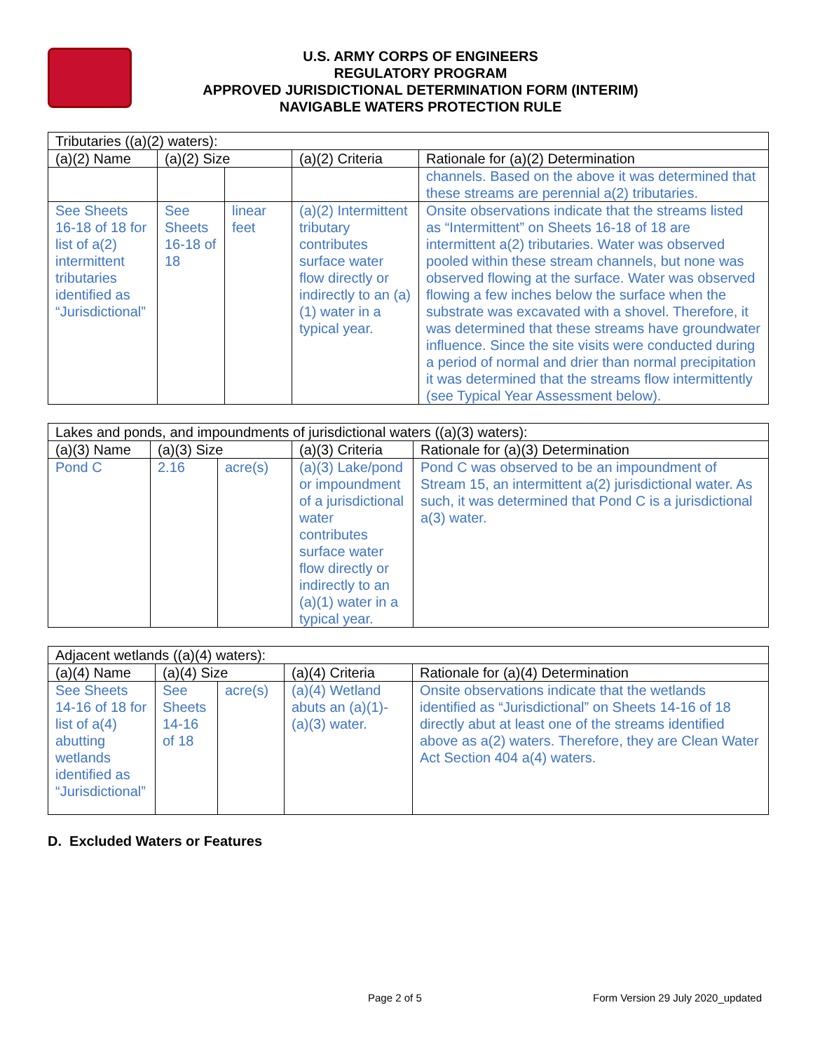U.S. ARMY CORPS OF ENGINEERS
REGULATORY PROGRAM
APPROVED JURISDICTIONAL DETERMINATION FORM (INTERIM)
NAVIGABLE WATERS PROTECTION RULE
| Tributaries ((a)(2) waters): | | | | |
| --- | --- | --- | --- | --- |
| (a)(2) Name | (a)(2) Size | | (a)(2) Criteria | Rationale for (a)(2) Determination |
| | | | | channels. Based on the above it was determined that these streams are perennial a(2) tributaries. |
| See Sheets 16-18 of 18 for list of a(2) intermittent tributaries identified as “Jurisdictional” | See Sheets 16-18 of 18 | linear feet | (a)(2) Intermittent tributary contributes surface water flow directly or indirectly to an (a)(1) water in a typical year. | Onsite observations indicate that the streams listed as “Intermittent” on Sheets 16-18 of 18 are intermittent a(2) tributaries. Water was observed pooled within these stream channels, but none was observed flowing at the surface. Water was observed flowing a few inches below the surface when the substrate was excavated with a shovel. Therefore, it was determined that these streams have groundwater influence. Since the site visits were conducted during a period of normal and drier than normal precipitation it was determined that the streams flow intermittently (see Typical Year Assessment below). |
| Lakes and ponds, and impoundments of jurisdictional waters ((a)(3) waters): | | | | |
| --- | --- | --- | --- | --- |
| (a)(3) Name | (a)(3) Size | | (a)(3) Criteria | Rationale for (a)(3) Determination |
| Pond C | 2.16 | acre(s) | (a)(3) Lake/pond or impoundment of a jurisdictional water contributes surface water flow directly or indirectly to an (a)(1) water in a typical year. | Pond C was observed to be an impoundment of Stream 15, an intermittent a(2) jurisdictional water. As such, it was determined that Pond C is a jurisdictional a(3) water. |
| Adjacent wetlands ((a)(4) waters): | | | | |
| --- | --- | --- | --- | --- |
| (a)(4) Name | (a)(4) Size | | (a)(4) Criteria | Rationale for (a)(4) Determination |
| See Sheets 14-16 of 18 for list of a(4) abutting wetlands identified as “Jurisdictional” | See Sheets 14-16 of 18 | acre(s) | (a)(4) Wetland abuts an (a)(1)-(a)(3) water. | Onsite observations indicate that the wetlands identified as “Jurisdictional” on Sheets 14-16 of 18 directly abut at least one of the streams identified above as a(2) waters. Therefore, they are Clean Water Act Section 404 a(4) waters. |
D. Excluded Waters or Features
Page 2 of 5 Form Version 29 July 2020_updated